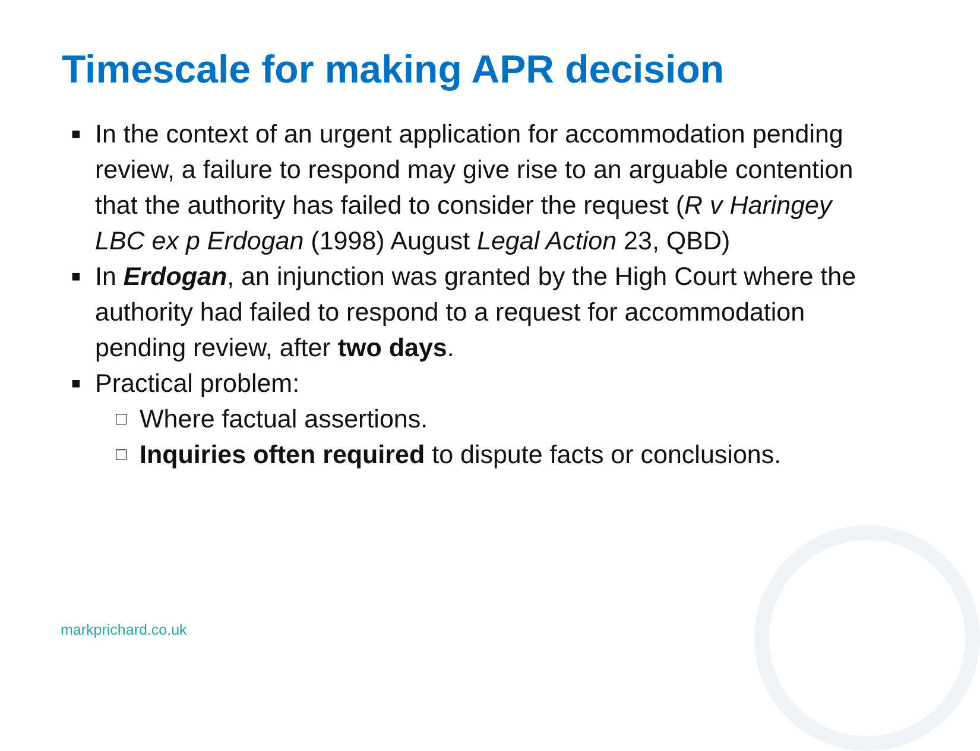Timescale for making APR decision
■ In the context of an urgent application for accommodation pending review, a failure to respond may give rise to an arguable contention that the authority has failed to consider the request (R v Haringey LBC ex p Erdogan (1998) August Legal Action 23, QBD)
■ In Erdogan, an injunction was granted by the High Court where the authority had failed to respond to a request for accommodation pending review, after two days.
■ Practical problem:
□ Where factual assertions.
□ Inquiries often required to dispute facts or conclusions.
markprichard.co.uk